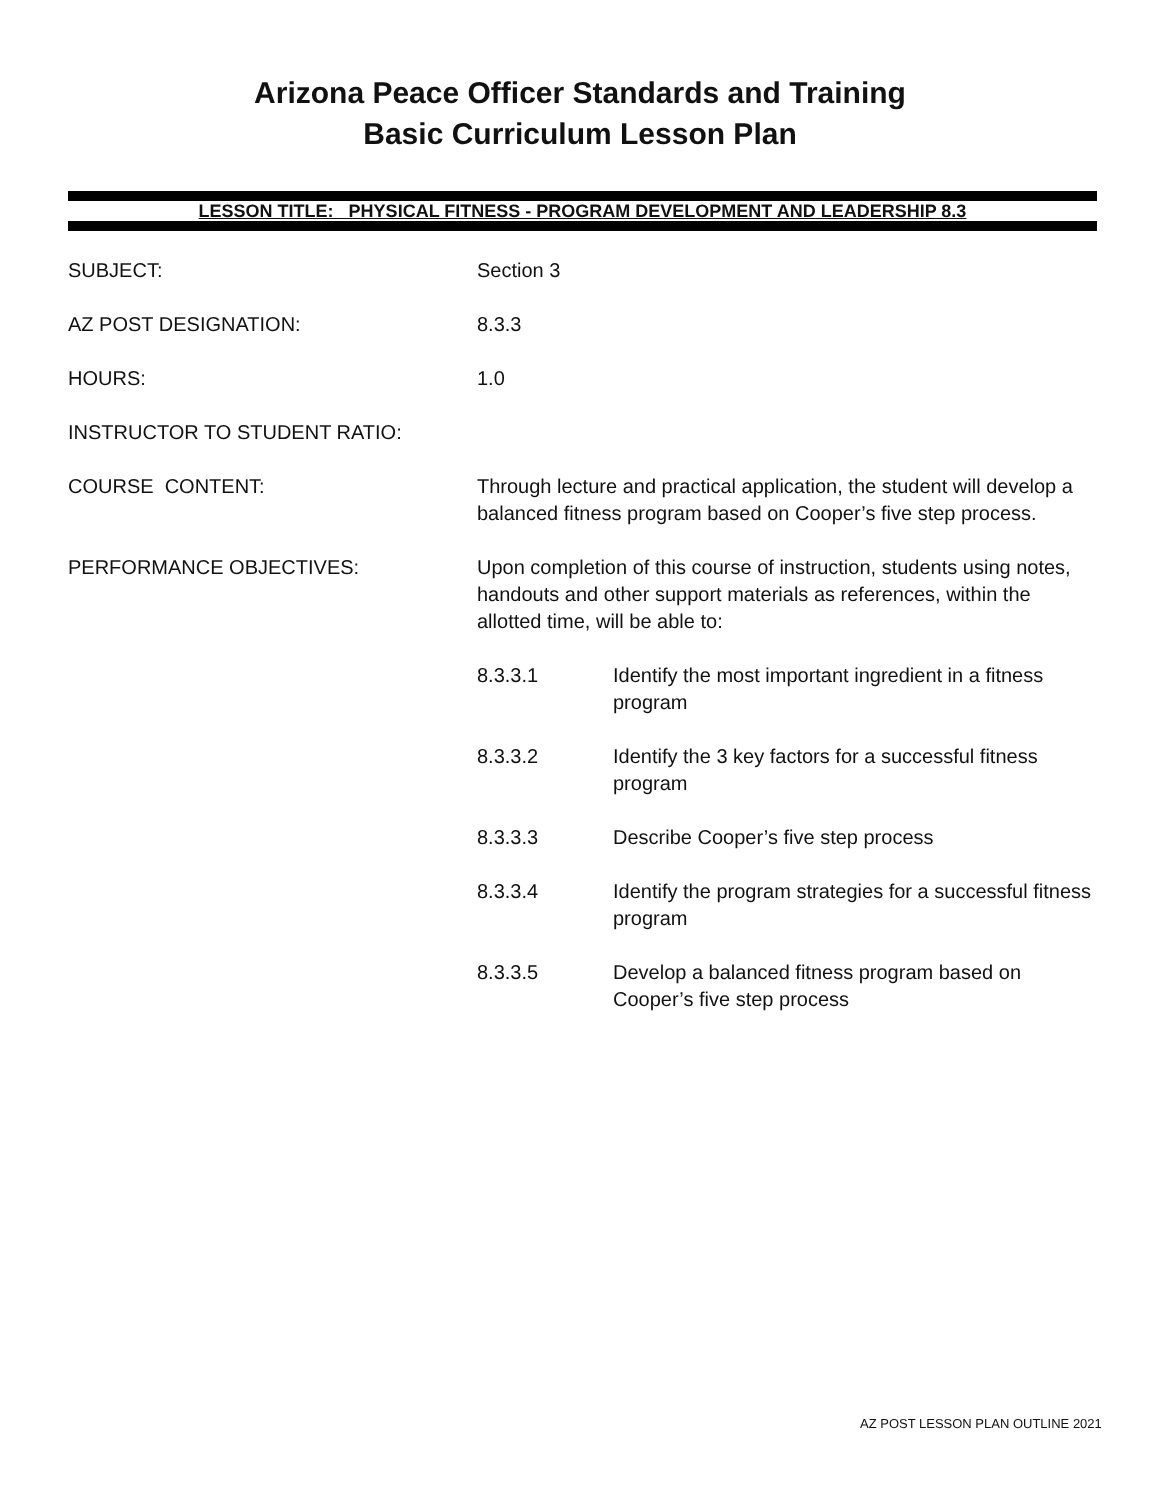Arizona Peace Officer Standards and Training
Basic Curriculum Lesson Plan
LESSON TITLE: PHYSICAL FITNESS - PROGRAM DEVELOPMENT AND LEADERSHIP 8.3
SUBJECT: Section 3
AZ POST DESIGNATION: 8.3.3
HOURS: 1.0
INSTRUCTOR TO STUDENT RATIO:
COURSE CONTENT: Through lecture and practical application, the student will develop a balanced fitness program based on Cooper’s five step process.
PERFORMANCE OBJECTIVES: Upon completion of this course of instruction, students using notes, handouts and other support materials as references, within the allotted time, will be able to:
8.3.3.1 Identify the most important ingredient in a fitness program
8.3.3.2 Identify the 3 key factors for a successful fitness program
8.3.3.3 Describe Cooper’s five step process
8.3.3.4 Identify the program strategies for a successful fitness program
8.3.3.5 Develop a balanced fitness program based on Cooper’s five step process
AZ POST LESSON PLAN OUTLINE 2021